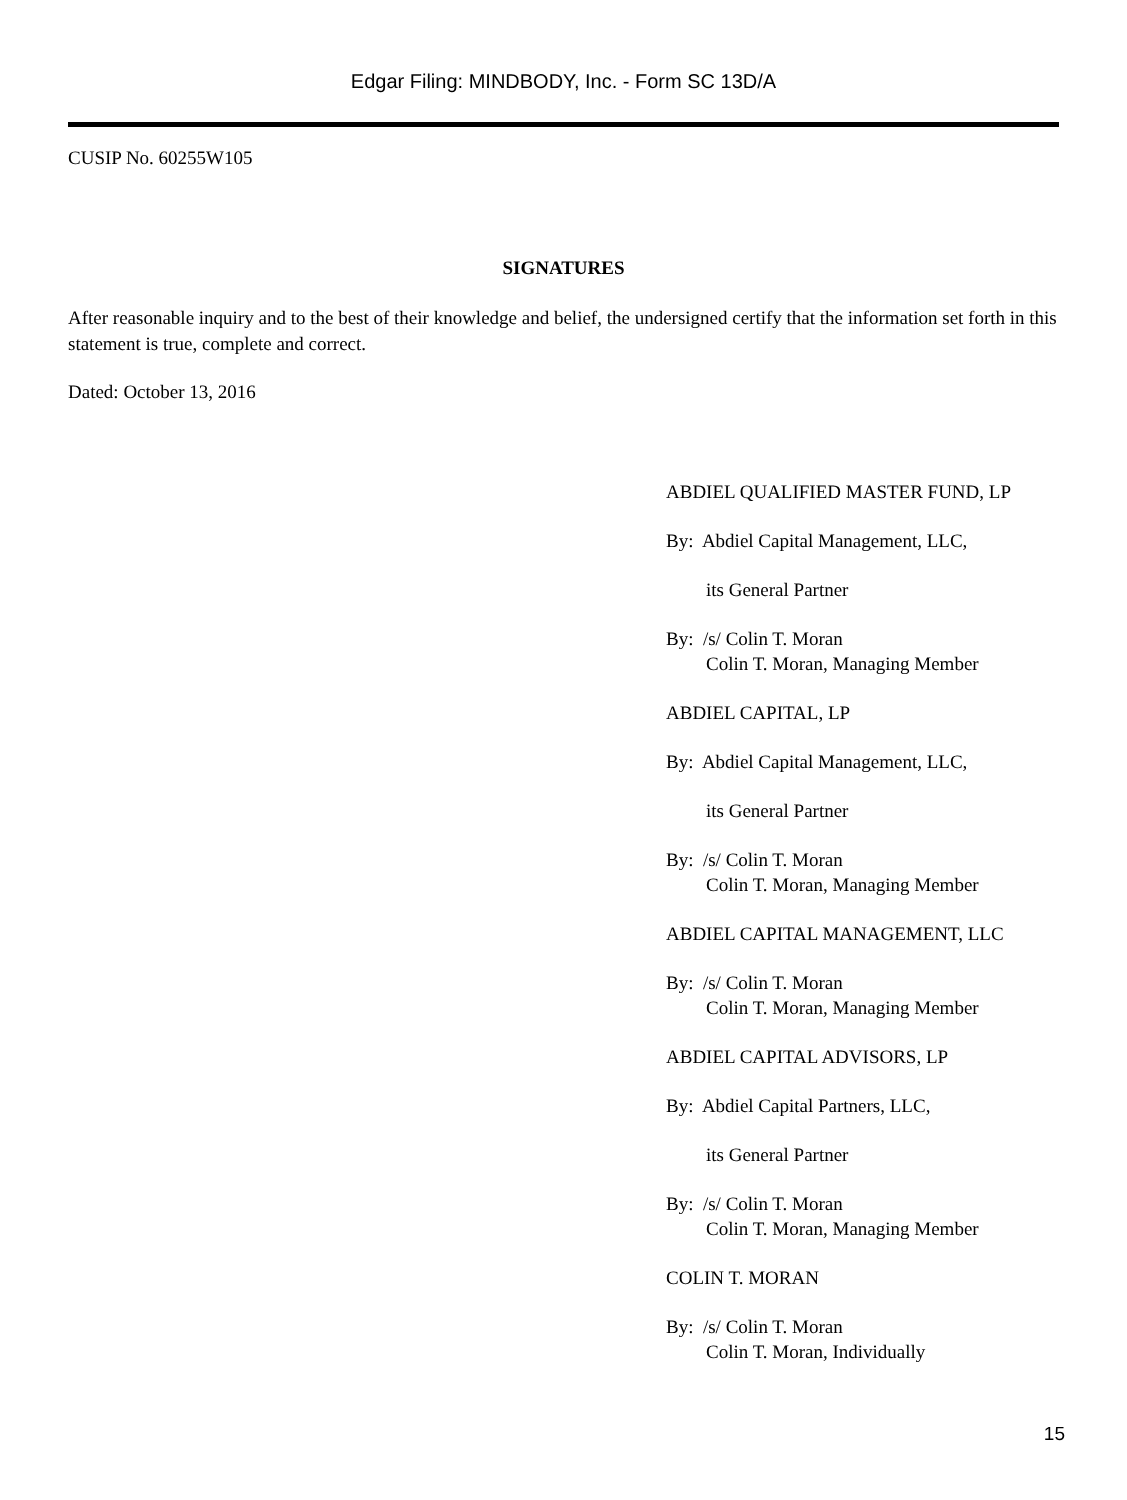Edgar Filing: MINDBODY, Inc. - Form SC 13D/A
CUSIP No. 60255W105
SIGNATURES
After reasonable inquiry and to the best of their knowledge and belief, the undersigned certify that the information set forth in this statement is true, complete and correct.
Dated: October 13, 2016
ABDIEL QUALIFIED MASTER FUND, LP
By: Abdiel Capital Management, LLC,
its General Partner
By: /s/ Colin T. Moran
Colin T. Moran, Managing Member
ABDIEL CAPITAL, LP
By: Abdiel Capital Management, LLC,
its General Partner
By: /s/ Colin T. Moran
Colin T. Moran, Managing Member
ABDIEL CAPITAL MANAGEMENT, LLC
By: /s/ Colin T. Moran
Colin T. Moran, Managing Member
ABDIEL CAPITAL ADVISORS, LP
By: Abdiel Capital Partners, LLC,
its General Partner
By: /s/ Colin T. Moran
Colin T. Moran, Managing Member
COLIN T. MORAN
By: /s/ Colin T. Moran
Colin T. Moran, Individually
15